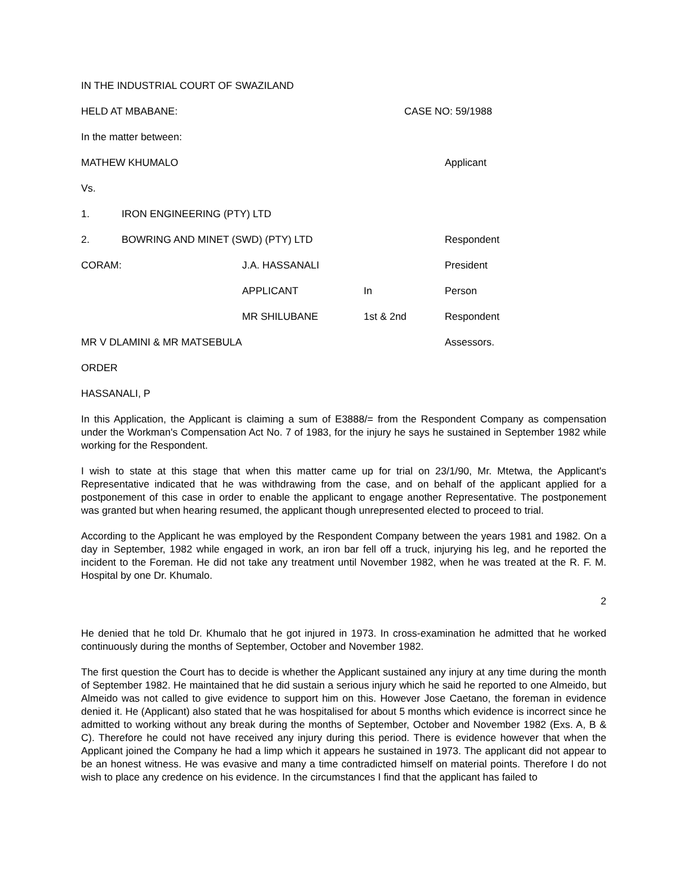IN THE INDUSTRIAL COURT OF SWAZILAND
HELD AT MBABANE: CASE NO: 59/1988
In the matter between:
MATHEW KHUMALO Applicant
Vs.
1. IRON ENGINEERING (PTY) LTD
2. BOWRING AND MINET (SWD) (PTY) LTD Respondent
CORAM: J.A. HASSANALI President
APPLICANT In Person
MR SHILUBANE 1st & 2nd Respondent
MR V DLAMINI & MR MATSEBULA Assessors.
ORDER
HASSANALI, P
In this Application, the Applicant is claiming a sum of E3888/= from the Respondent Company as compensation under the Workman's Compensation Act No. 7 of 1983, for the injury he says he sustained in September 1982 while working for the Respondent.
I wish to state at this stage that when this matter came up for trial on 23/1/90, Mr. Mtetwa, the Applicant's Representative indicated that he was withdrawing from the case, and on behalf of the applicant applied for a postponement of this case in order to enable the applicant to engage another Representative. The postponement was granted but when hearing resumed, the applicant though unrepresented elected to proceed to trial.
According to the Applicant he was employed by the Respondent Company between the years 1981 and 1982. On a day in September, 1982 while engaged in work, an iron bar fell off a truck, injurying his leg, and he reported the incident to the Foreman. He did not take any treatment until November 1982, when he was treated at the R. F. M. Hospital by one Dr. Khumalo.
2
He denied that he told Dr. Khumalo that he got injured in 1973. In cross-examination he admitted that he worked continuously during the months of September, October and November 1982.
The first question the Court has to decide is whether the Applicant sustained any injury at any time during the month of September 1982. He maintained that he did sustain a serious injury which he said he reported to one Almeido, but Almeido was not called to give evidence to support him on this. However Jose Caetano, the foreman in evidence denied it. He (Applicant) also stated that he was hospitalised for about 5 months which evidence is incorrect since he admitted to working without any break during the months of September, October and November 1982 (Exs. A, B & C). Therefore he could not have received any injury during this period. There is evidence however that when the Applicant joined the Company he had a limp which it appears he sustained in 1973. The applicant did not appear to be an honest witness. He was evasive and many a time contradicted himself on material points. Therefore I do not wish to place any credence on his evidence. In the circumstances I find that the applicant has failed to